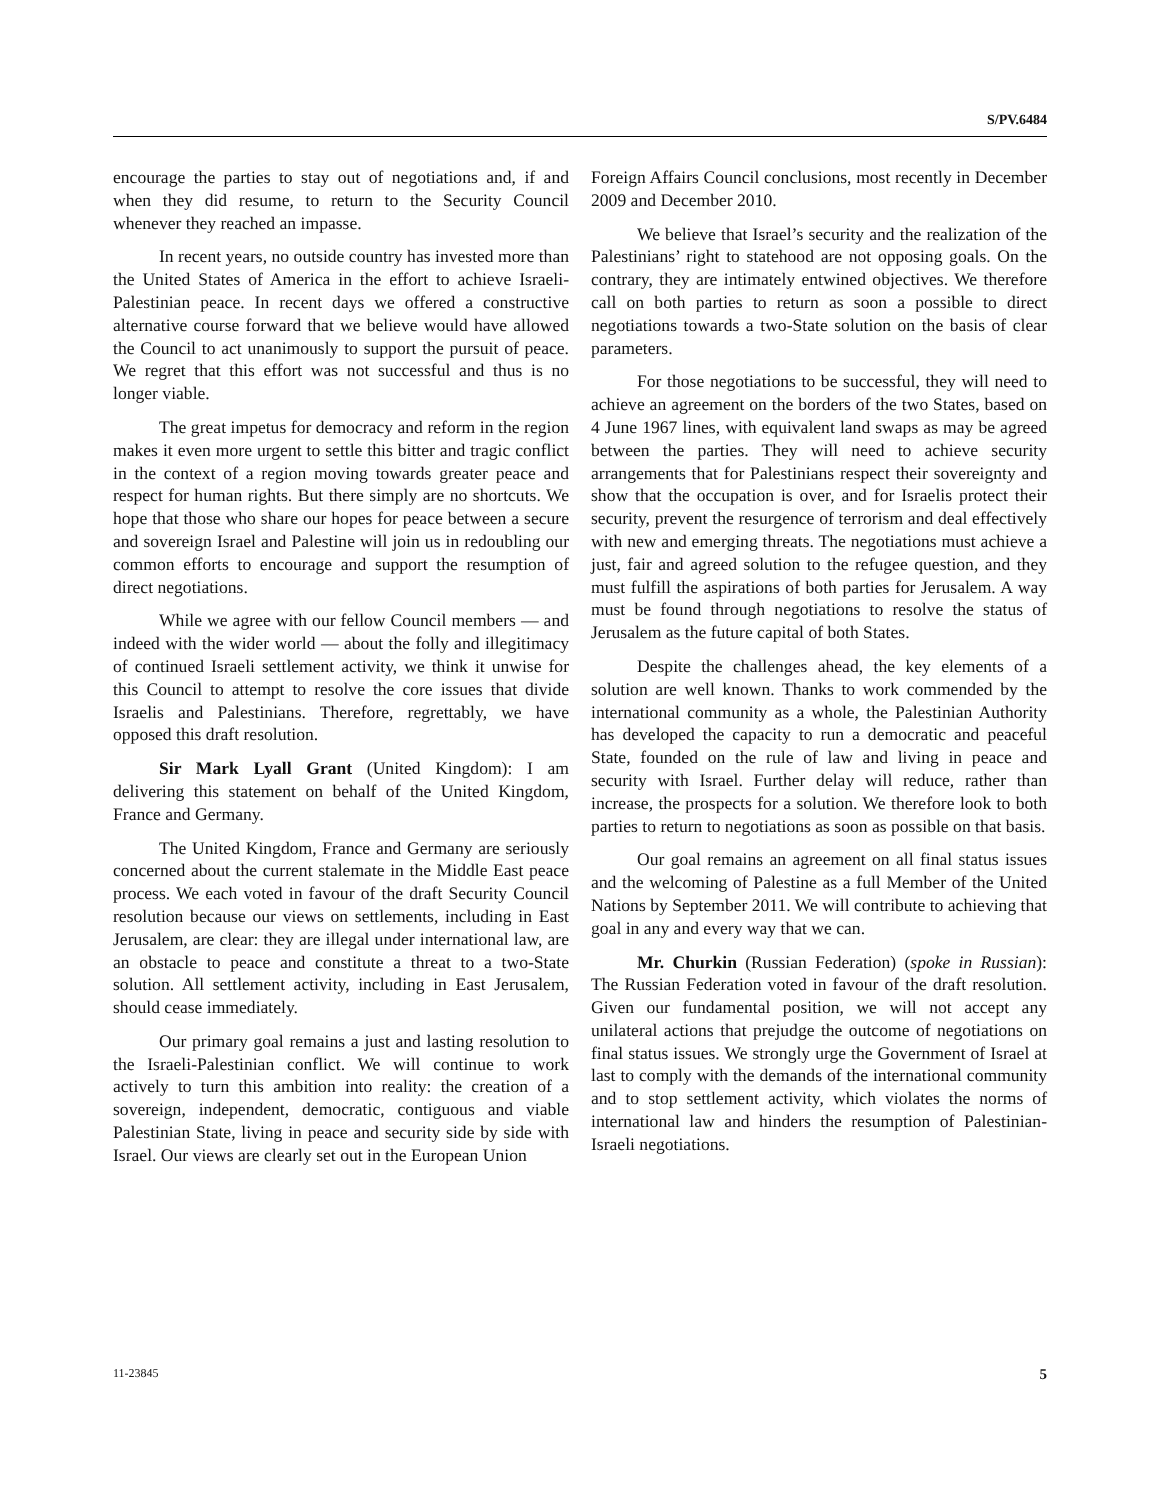S/PV.6484
encourage the parties to stay out of negotiations and, if and when they did resume, to return to the Security Council whenever they reached an impasse.
In recent years, no outside country has invested more than the United States of America in the effort to achieve Israeli-Palestinian peace. In recent days we offered a constructive alternative course forward that we believe would have allowed the Council to act unanimously to support the pursuit of peace. We regret that this effort was not successful and thus is no longer viable.
The great impetus for democracy and reform in the region makes it even more urgent to settle this bitter and tragic conflict in the context of a region moving towards greater peace and respect for human rights. But there simply are no shortcuts. We hope that those who share our hopes for peace between a secure and sovereign Israel and Palestine will join us in redoubling our common efforts to encourage and support the resumption of direct negotiations.
While we agree with our fellow Council members — and indeed with the wider world — about the folly and illegitimacy of continued Israeli settlement activity, we think it unwise for this Council to attempt to resolve the core issues that divide Israelis and Palestinians. Therefore, regrettably, we have opposed this draft resolution.
Sir Mark Lyall Grant (United Kingdom): I am delivering this statement on behalf of the United Kingdom, France and Germany.
The United Kingdom, France and Germany are seriously concerned about the current stalemate in the Middle East peace process. We each voted in favour of the draft Security Council resolution because our views on settlements, including in East Jerusalem, are clear: they are illegal under international law, are an obstacle to peace and constitute a threat to a two-State solution. All settlement activity, including in East Jerusalem, should cease immediately.
Our primary goal remains a just and lasting resolution to the Israeli-Palestinian conflict. We will continue to work actively to turn this ambition into reality: the creation of a sovereign, independent, democratic, contiguous and viable Palestinian State, living in peace and security side by side with Israel. Our views are clearly set out in the European Union
Foreign Affairs Council conclusions, most recently in December 2009 and December 2010.
We believe that Israel’s security and the realization of the Palestinians’ right to statehood are not opposing goals. On the contrary, they are intimately entwined objectives. We therefore call on both parties to return as soon a possible to direct negotiations towards a two-State solution on the basis of clear parameters.
For those negotiations to be successful, they will need to achieve an agreement on the borders of the two States, based on 4 June 1967 lines, with equivalent land swaps as may be agreed between the parties. They will need to achieve security arrangements that for Palestinians respect their sovereignty and show that the occupation is over, and for Israelis protect their security, prevent the resurgence of terrorism and deal effectively with new and emerging threats. The negotiations must achieve a just, fair and agreed solution to the refugee question, and they must fulfill the aspirations of both parties for Jerusalem. A way must be found through negotiations to resolve the status of Jerusalem as the future capital of both States.
Despite the challenges ahead, the key elements of a solution are well known. Thanks to work commended by the international community as a whole, the Palestinian Authority has developed the capacity to run a democratic and peaceful State, founded on the rule of law and living in peace and security with Israel. Further delay will reduce, rather than increase, the prospects for a solution. We therefore look to both parties to return to negotiations as soon as possible on that basis.
Our goal remains an agreement on all final status issues and the welcoming of Palestine as a full Member of the United Nations by September 2011. We will contribute to achieving that goal in any and every way that we can.
Mr. Churkin (Russian Federation) (spoke in Russian): The Russian Federation voted in favour of the draft resolution. Given our fundamental position, we will not accept any unilateral actions that prejudge the outcome of negotiations on final status issues. We strongly urge the Government of Israel at last to comply with the demands of the international community and to stop settlement activity, which violates the norms of international law and hinders the resumption of Palestinian-Israeli negotiations.
11-23845 5